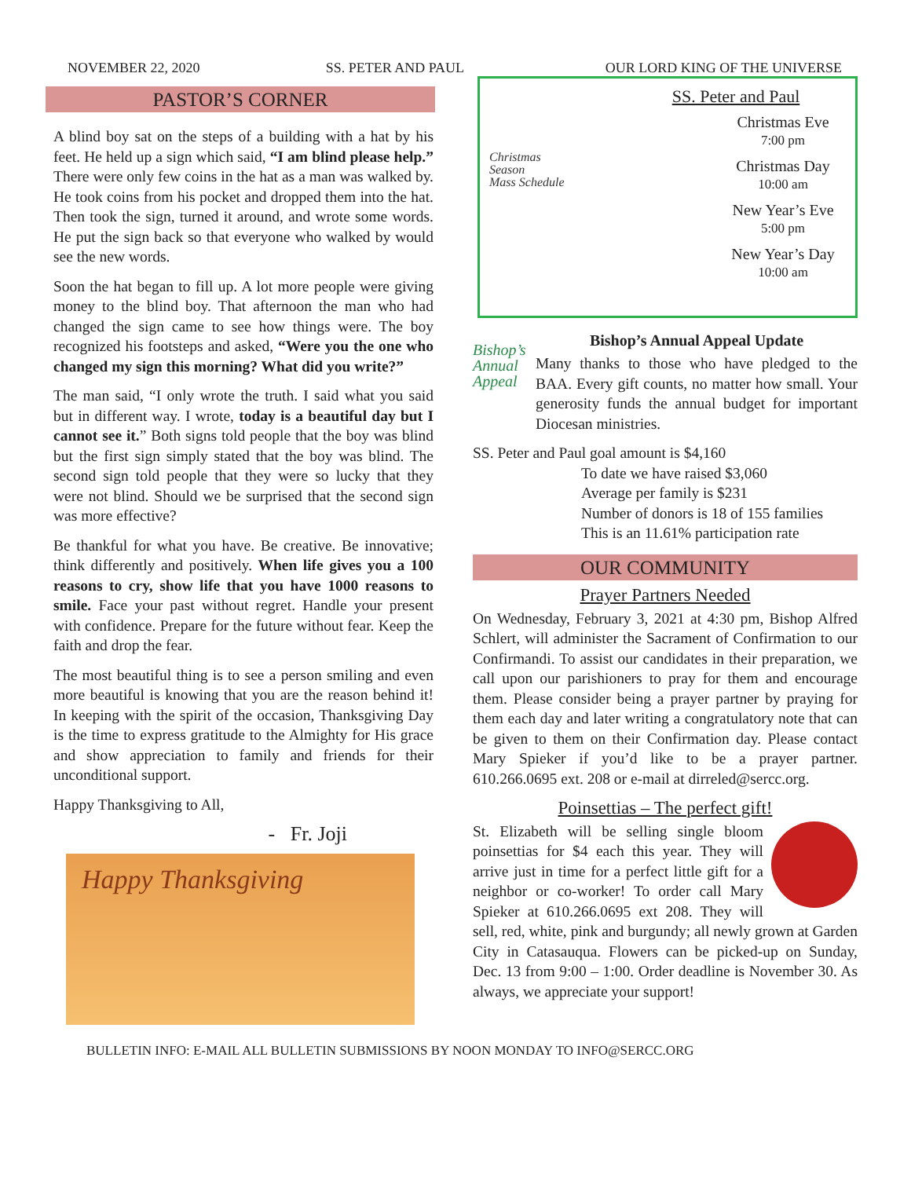NOVEMBER 22, 2020 SS. PETER AND PAUL OUR LORD KING OF THE UNIVERSE
PASTOR’S CORNER
A blind boy sat on the steps of a building with a hat by his feet. He held up a sign which said, “I am blind please help.” There were only few coins in the hat as a man was walked by. He took coins from his pocket and dropped them into the hat. Then took the sign, turned it around, and wrote some words. He put the sign back so that everyone who walked by would see the new words.
Soon the hat began to fill up. A lot more people were giving money to the blind boy. That afternoon the man who had changed the sign came to see how things were. The boy recognized his footsteps and asked, “Were you the one who changed my sign this morning? What did you write?”
The man said, “I only wrote the truth. I said what you said but in different way. I wrote, today is a beautiful day but I cannot see it.” Both signs told people that the boy was blind but the first sign simply stated that the boy was blind. The second sign told people that they were so lucky that they were not blind. Should we be surprised that the second sign was more effective?
Be thankful for what you have. Be creative. Be innovative; think differently and positively. When life gives you a 100 reasons to cry, show life that you have 1000 reasons to smile. Face your past without regret. Handle your present with confidence. Prepare for the future without fear. Keep the faith and drop the fear.
The most beautiful thing is to see a person smiling and even more beautiful is knowing that you are the reason behind it! In keeping with the spirit of the occasion, Thanksgiving Day is the time to express gratitude to the Almighty for His grace and show appreciation to family and friends for their unconditional support.
Happy Thanksgiving to All,
- Fr. Joji
Happy Thanksgiving
Christmas
Season
Mass Schedule
SS. Peter and Paul
Christmas Eve
7:00 pm
Christmas Day
10:00 am
New Year’s Eve
5:00 pm
New Year’s Day
10:00 am
Bishop’s Annual Appeal
Bishop’s Annual Appeal Update
Many thanks to those who have pledged to the BAA. Every gift counts, no matter how small. Your generosity funds the annual budget for important Diocesan ministries.
SS. Peter and Paul goal amount is $4,160
To date we have raised $3,060
Average per family is $231
Number of donors is 18 of 155 families
This is an 11.61% participation rate
OUR COMMUNITY
Prayer Partners Needed
On Wednesday, February 3, 2021 at 4:30 pm, Bishop Alfred Schlert, will administer the Sacrament of Confirmation to our Confirmandi. To assist our candidates in their preparation, we call upon our parishioners to pray for them and encourage them. Please consider being a prayer partner by praying for them each day and later writing a congratulatory note that can be given to them on their Confirmation day. Please contact Mary Spieker if you’d like to be a prayer partner. 610.266.0695 ext. 208 or e-mail at dirreled@sercc.org.
Poinsettias – The perfect gift!
St. Elizabeth will be selling single bloom poinsettias for $4 each this year. They will arrive just in time for a perfect little gift for a neighbor or co-worker! To order call Mary Spieker at 610.266.0695 ext 208. They will sell, red, white, pink and burgundy; all newly grown at Garden City in Catasauqua. Flowers can be picked-up on Sunday, Dec. 13 from 9:00 – 1:00. Order deadline is November 30. As always, we appreciate your support!
BULLETIN INFO: E-MAIL ALL BULLETIN SUBMISSIONS BY NOON MONDAY TO INFO@SERCC.ORG